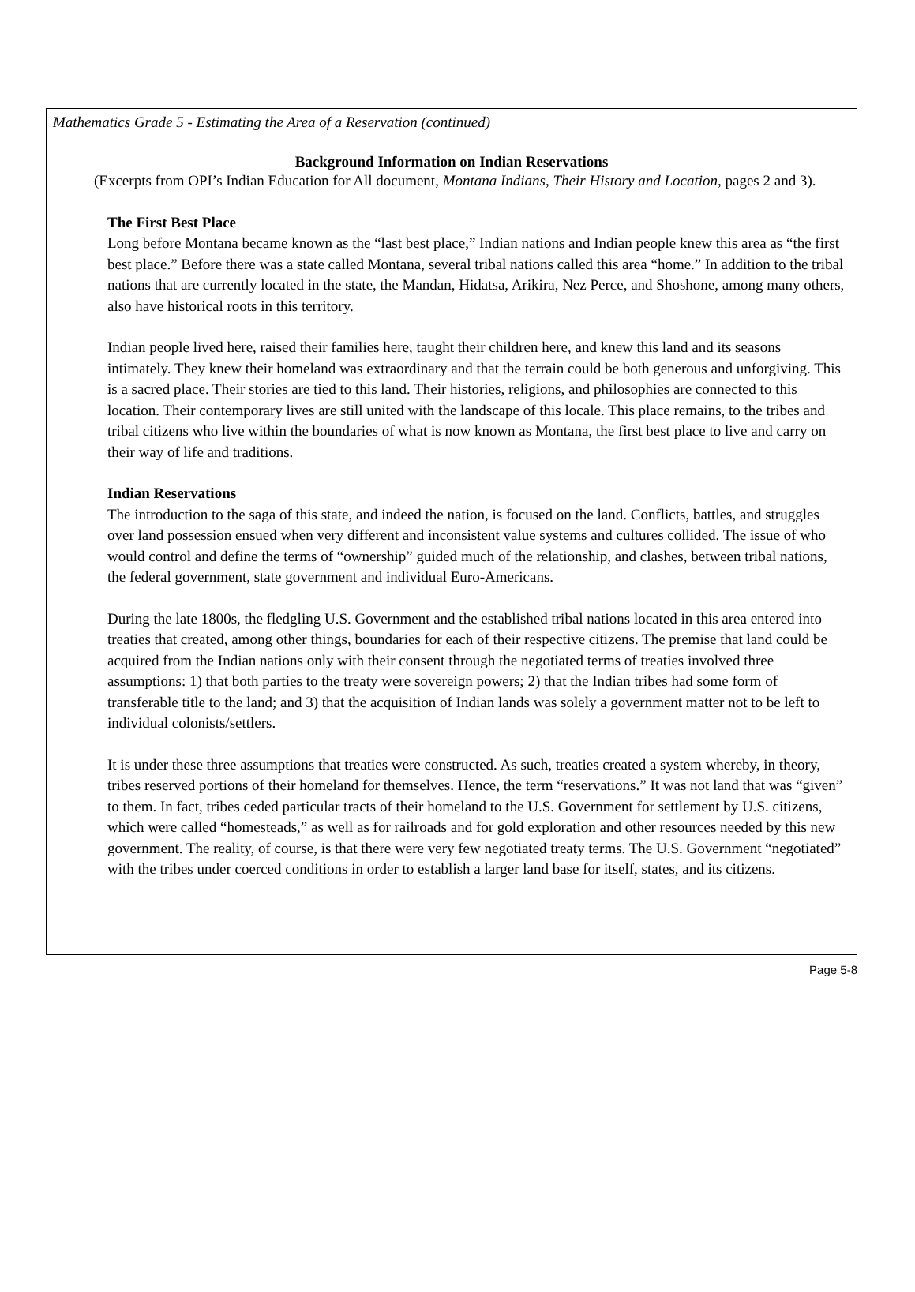Mathematics Grade 5 - Estimating the Area of a Reservation (continued)
Background Information on Indian Reservations
(Excerpts from OPI’s Indian Education for All document, Montana Indians, Their History and Location, pages 2 and 3).
The First Best Place
Long before Montana became known as the “last best place,” Indian nations and Indian people knew this area as “the first best place.” Before there was a state called Montana, several tribal nations called this area “home.” In addition to the tribal nations that are currently located in the state, the Mandan, Hidatsa, Arikira, Nez Perce, and Shoshone, among many others, also have historical roots in this territory.
Indian people lived here, raised their families here, taught their children here, and knew this land and its seasons intimately. They knew their homeland was extraordinary and that the terrain could be both generous and unforgiving. This is a sacred place. Their stories are tied to this land. Their histories, religions, and philosophies are connected to this location. Their contemporary lives are still united with the landscape of this locale. This place remains, to the tribes and tribal citizens who live within the boundaries of what is now known as Montana, the first best place to live and carry on their way of life and traditions.
Indian Reservations
The introduction to the saga of this state, and indeed the nation, is focused on the land. Conflicts, battles, and struggles over land possession ensued when very different and inconsistent value systems and cultures collided. The issue of who would control and define the terms of “ownership” guided much of the relationship, and clashes, between tribal nations, the federal government, state government and individual Euro-Americans.
During the late 1800s, the fledgling U.S. Government and the established tribal nations located in this area entered into treaties that created, among other things, boundaries for each of their respective citizens. The premise that land could be acquired from the Indian nations only with their consent through the negotiated terms of treaties involved three assumptions: 1) that both parties to the treaty were sovereign powers; 2) that the Indian tribes had some form of transferable title to the land; and 3) that the acquisition of Indian lands was solely a government matter not to be left to individual colonists/settlers.
It is under these three assumptions that treaties were constructed. As such, treaties created a system whereby, in theory, tribes reserved portions of their homeland for themselves. Hence, the term “reservations.” It was not land that was “given” to them. In fact, tribes ceded particular tracts of their homeland to the U.S. Government for settlement by U.S. citizens, which were called “homesteads,” as well as for railroads and for gold exploration and other resources needed by this new government. The reality, of course, is that there were very few negotiated treaty terms. The U.S. Government “negotiated” with the tribes under coerced conditions in order to establish a larger land base for itself, states, and its citizens.
Page 5-8